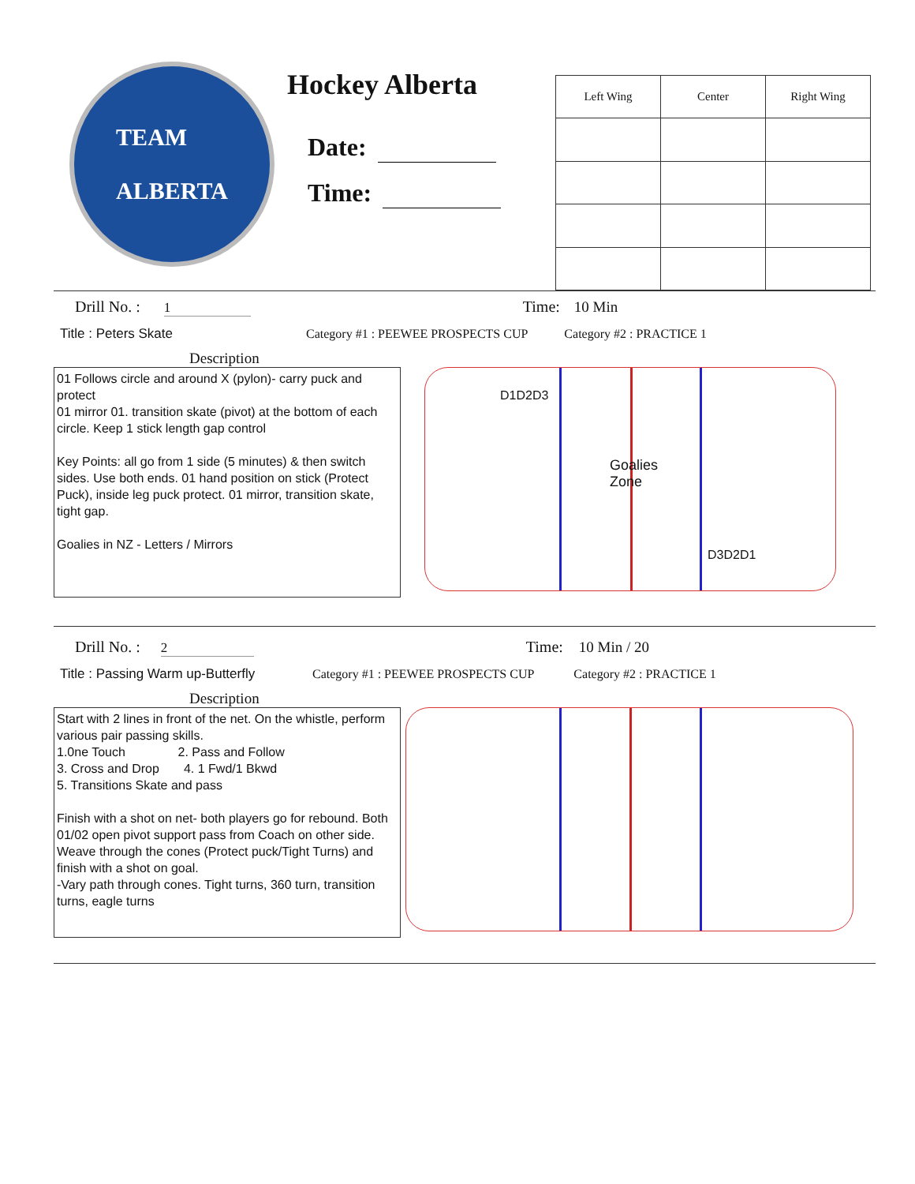TEAM
ALBERTA
Hockey Alberta
Date:
Time:
| Left Wing | Center | Right Wing |
| --- | --- | --- |
Drill No. : 1 Time: 10 Min
Title : Peters Skate Category #1 : PEEWEE PROSPECTS CUP Category #2 : PRACTICE 1
Description
01 Follows circle and around X (pylon)- carry puck and protect
01 mirror 01. transition skate (pivot) at the bottom of each circle. Keep 1 stick length gap control
Key Points: all go from 1 side (5 minutes) & then switch sides. Use both ends. 01 hand position on stick (Protect Puck), inside leg puck protect. 01 mirror, transition skate, tight gap.
Goalies in NZ - Letters / Mirrors
Goalies
Zone
D1D2D3
D3D2D1
Drill No. : 2 Time: 10 Min / 20
Title : Passing Warm up-Butterfly Category #1 : PEEWEE PROSPECTS CUP Category #2 : PRACTICE 1
Description
Start with 2 lines in front of the net. On the whistle, perform various pair passing skills.
1.0ne Touch 2. Pass and Follow
3. Cross and Drop 4. 1 Fwd/1 Bkwd
5. Transitions Skate and pass
Finish with a shot on net- both players go for rebound. Both 01/02 open pivot support pass from Coach on other side. Weave through the cones (Protect puck/Tight Turns) and finish with a shot on goal.
-Vary path through cones. Tight turns, 360 turn, transition turns, eagle turns